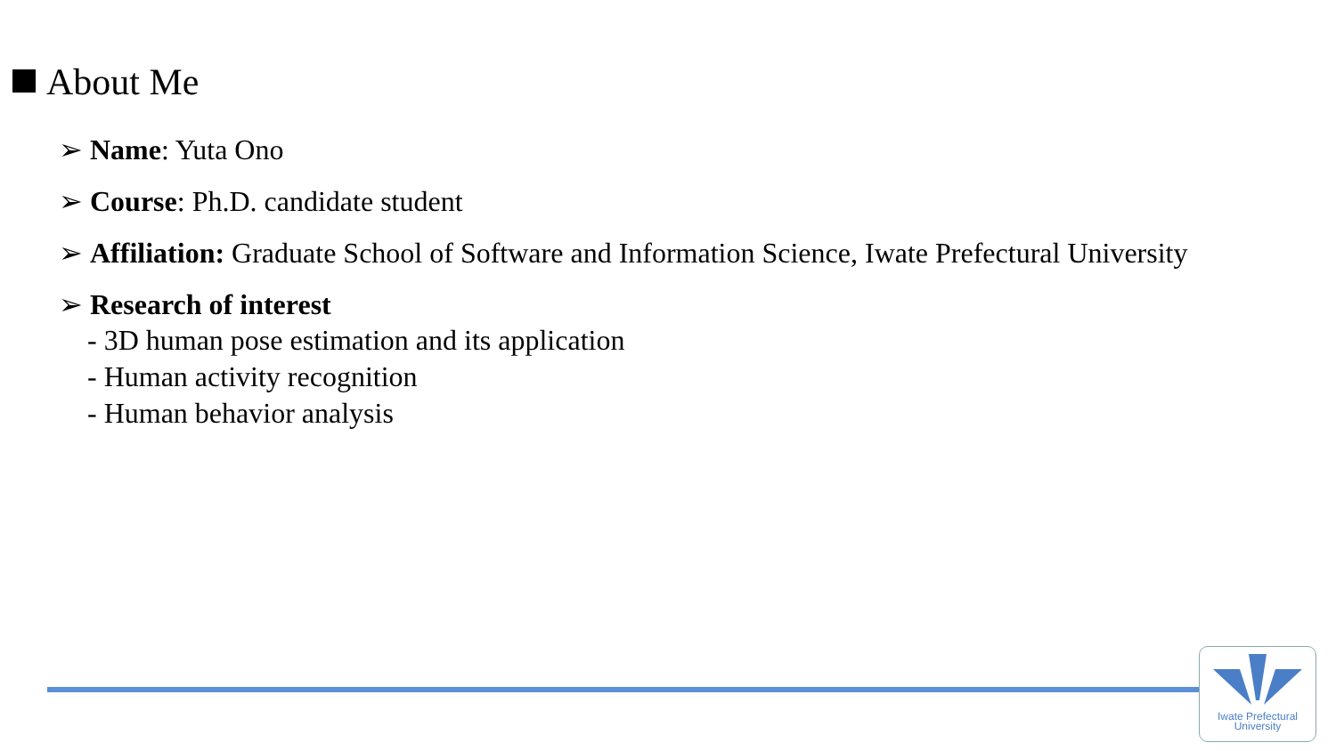About Me
➢ Name: Yuta Ono
➢ Course: Ph.D. candidate student
➢ Affiliation: Graduate School of Software and Information Science, Iwate Prefectural University
➢ Research of interest
- 3D human pose estimation and its application
- Human activity recognition
- Human behavior analysis
Iwate Prefectural
University